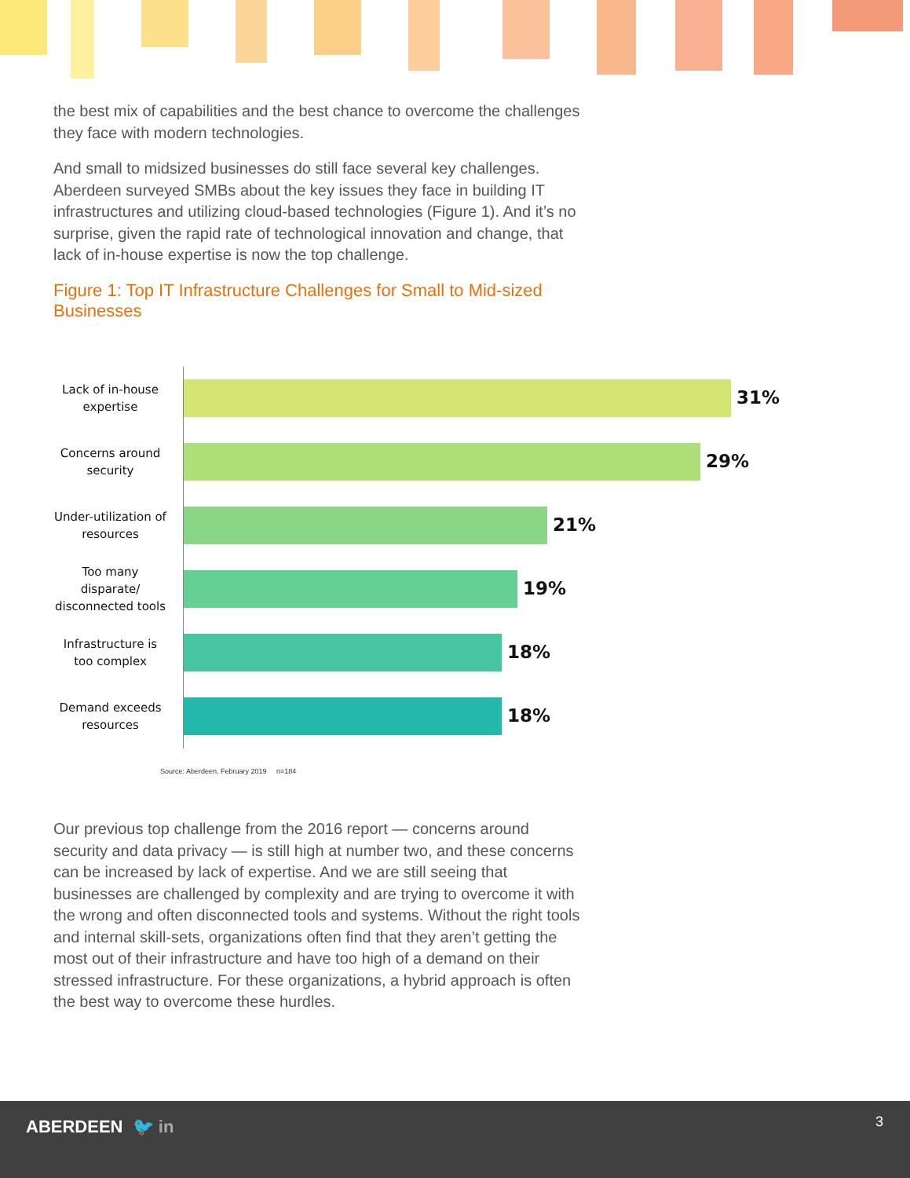the best mix of capabilities and the best chance to overcome the challenges they face with modern technologies.
And small to midsized businesses do still face several key challenges. Aberdeen surveyed SMBs about the key issues they face in building IT infrastructures and utilizing cloud-based technologies (Figure 1). And it’s no surprise, given the rapid rate of technological innovation and change, that lack of in-house expertise is now the top challenge.
Figure 1: Top IT Infrastructure Challenges for Small to Mid-sized Businesses
Lack of in-house expertise
31%
Concerns around security
29%
Under-utilization of resources
21%
Too many disparate/ disconnected tools
19%
Infrastructure is too complex
18%
Demand exceeds resources
18%
Source: Aberdeen, February 2019 n=184
Our previous top challenge from the 2016 report — concerns around security and data privacy — is still high at number two, and these concerns can be increased by lack of expertise. And we are still seeing that businesses are challenged by complexity and are trying to overcome it with the wrong and often disconnected tools and systems. Without the right tools and internal skill-sets, organizations often find that they aren’t getting the most out of their infrastructure and have too high of a demand on their stressed infrastructure. For these organizations, a hybrid approach is often the best way to overcome these hurdles.
ABERDEEN 🐦 in 3